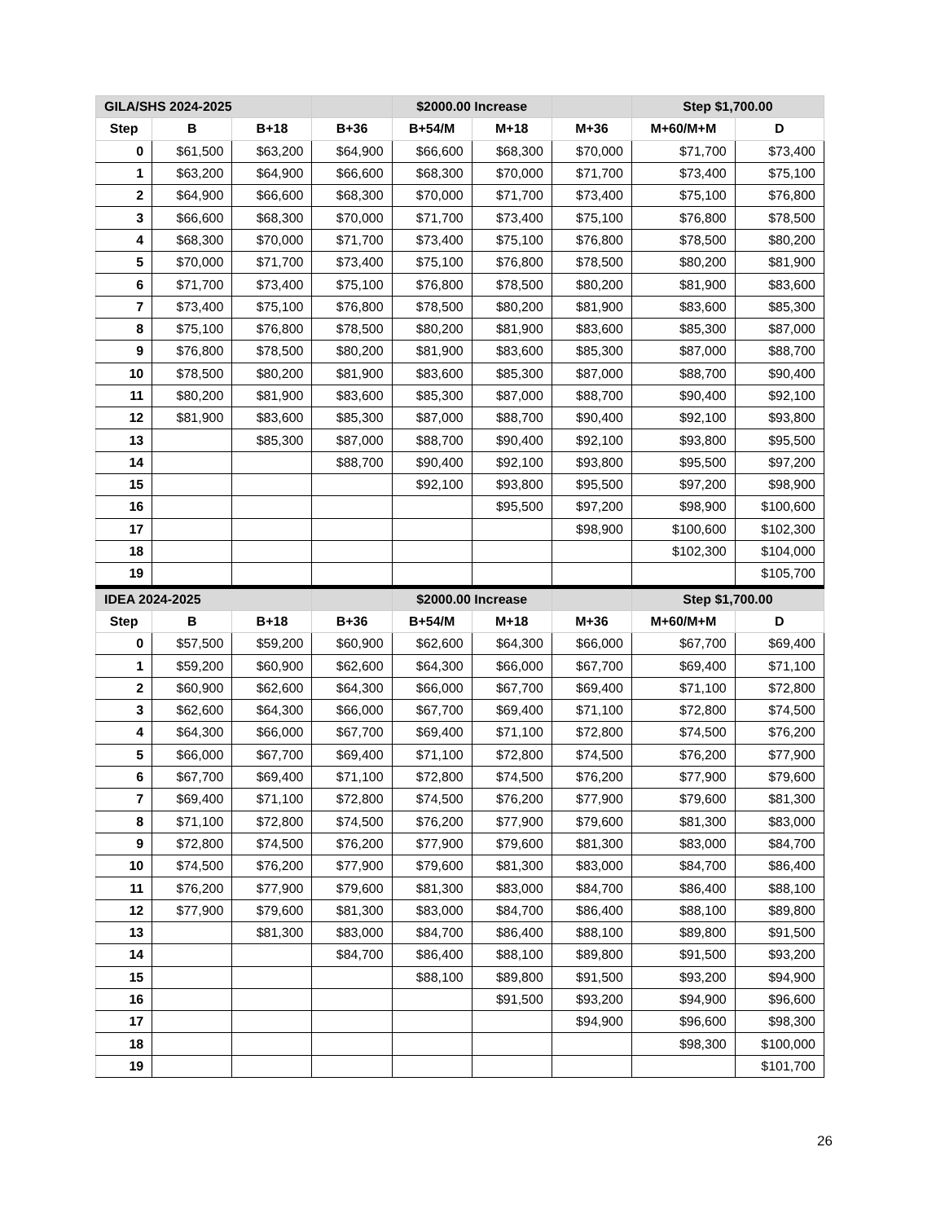| GILA/SHS 2024-2025 | | | | $2000.00 Increase | | | Step $1,700.00 | |
| --- | --- | --- | --- | --- | --- | --- | --- | --- |
| Step | B | B+18 | B+36 | B+54/M | M+18 | M+36 | M+60/M+M | D |
| 0 | $61,500 | $63,200 | $64,900 | $66,600 | $68,300 | $70,000 | $71,700 | $73,400 |
| 1 | $63,200 | $64,900 | $66,600 | $68,300 | $70,000 | $71,700 | $73,400 | $75,100 |
| 2 | $64,900 | $66,600 | $68,300 | $70,000 | $71,700 | $73,400 | $75,100 | $76,800 |
| 3 | $66,600 | $68,300 | $70,000 | $71,700 | $73,400 | $75,100 | $76,800 | $78,500 |
| 4 | $68,300 | $70,000 | $71,700 | $73,400 | $75,100 | $76,800 | $78,500 | $80,200 |
| 5 | $70,000 | $71,700 | $73,400 | $75,100 | $76,800 | $78,500 | $80,200 | $81,900 |
| 6 | $71,700 | $73,400 | $75,100 | $76,800 | $78,500 | $80,200 | $81,900 | $83,600 |
| 7 | $73,400 | $75,100 | $76,800 | $78,500 | $80,200 | $81,900 | $83,600 | $85,300 |
| 8 | $75,100 | $76,800 | $78,500 | $80,200 | $81,900 | $83,600 | $85,300 | $87,000 |
| 9 | $76,800 | $78,500 | $80,200 | $81,900 | $83,600 | $85,300 | $87,000 | $88,700 |
| 10 | $78,500 | $80,200 | $81,900 | $83,600 | $85,300 | $87,000 | $88,700 | $90,400 |
| 11 | $80,200 | $81,900 | $83,600 | $85,300 | $87,000 | $88,700 | $90,400 | $92,100 |
| 12 | $81,900 | $83,600 | $85,300 | $87,000 | $88,700 | $90,400 | $92,100 | $93,800 |
| 13 | | $85,300 | $87,000 | $88,700 | $90,400 | $92,100 | $93,800 | $95,500 |
| 14 | | | $88,700 | $90,400 | $92,100 | $93,800 | $95,500 | $97,200 |
| 15 | | | | $92,100 | $93,800 | $95,500 | $97,200 | $98,900 |
| 16 | | | | | $95,500 | $97,200 | $98,900 | $100,600 |
| 17 | | | | | | $98,900 | $100,600 | $102,300 |
| 18 | | | | | | | $102,300 | $104,000 |
| 19 | | | | | | | | $105,700 |
| IDEA 2024-2025 | | | | $2000.00 Increase | | | Step $1,700.00 | |
| Step | B | B+18 | B+36 | B+54/M | M+18 | M+36 | M+60/M+M | D |
| 0 | $57,500 | $59,200 | $60,900 | $62,600 | $64,300 | $66,000 | $67,700 | $69,400 |
| 1 | $59,200 | $60,900 | $62,600 | $64,300 | $66,000 | $67,700 | $69,400 | $71,100 |
| 2 | $60,900 | $62,600 | $64,300 | $66,000 | $67,700 | $69,400 | $71,100 | $72,800 |
| 3 | $62,600 | $64,300 | $66,000 | $67,700 | $69,400 | $71,100 | $72,800 | $74,500 |
| 4 | $64,300 | $66,000 | $67,700 | $69,400 | $71,100 | $72,800 | $74,500 | $76,200 |
| 5 | $66,000 | $67,700 | $69,400 | $71,100 | $72,800 | $74,500 | $76,200 | $77,900 |
| 6 | $67,700 | $69,400 | $71,100 | $72,800 | $74,500 | $76,200 | $77,900 | $79,600 |
| 7 | $69,400 | $71,100 | $72,800 | $74,500 | $76,200 | $77,900 | $79,600 | $81,300 |
| 8 | $71,100 | $72,800 | $74,500 | $76,200 | $77,900 | $79,600 | $81,300 | $83,000 |
| 9 | $72,800 | $74,500 | $76,200 | $77,900 | $79,600 | $81,300 | $83,000 | $84,700 |
| 10 | $74,500 | $76,200 | $77,900 | $79,600 | $81,300 | $83,000 | $84,700 | $86,400 |
| 11 | $76,200 | $77,900 | $79,600 | $81,300 | $83,000 | $84,700 | $86,400 | $88,100 |
| 12 | $77,900 | $79,600 | $81,300 | $83,000 | $84,700 | $86,400 | $88,100 | $89,800 |
| 13 | | $81,300 | $83,000 | $84,700 | $86,400 | $88,100 | $89,800 | $91,500 |
| 14 | | | $84,700 | $86,400 | $88,100 | $89,800 | $91,500 | $93,200 |
| 15 | | | | $88,100 | $89,800 | $91,500 | $93,200 | $94,900 |
| 16 | | | | | $91,500 | $93,200 | $94,900 | $96,600 |
| 17 | | | | | | $94,900 | $96,600 | $98,300 |
| 18 | | | | | | | $98,300 | $100,000 |
| 19 | | | | | | | | $101,700 |
26